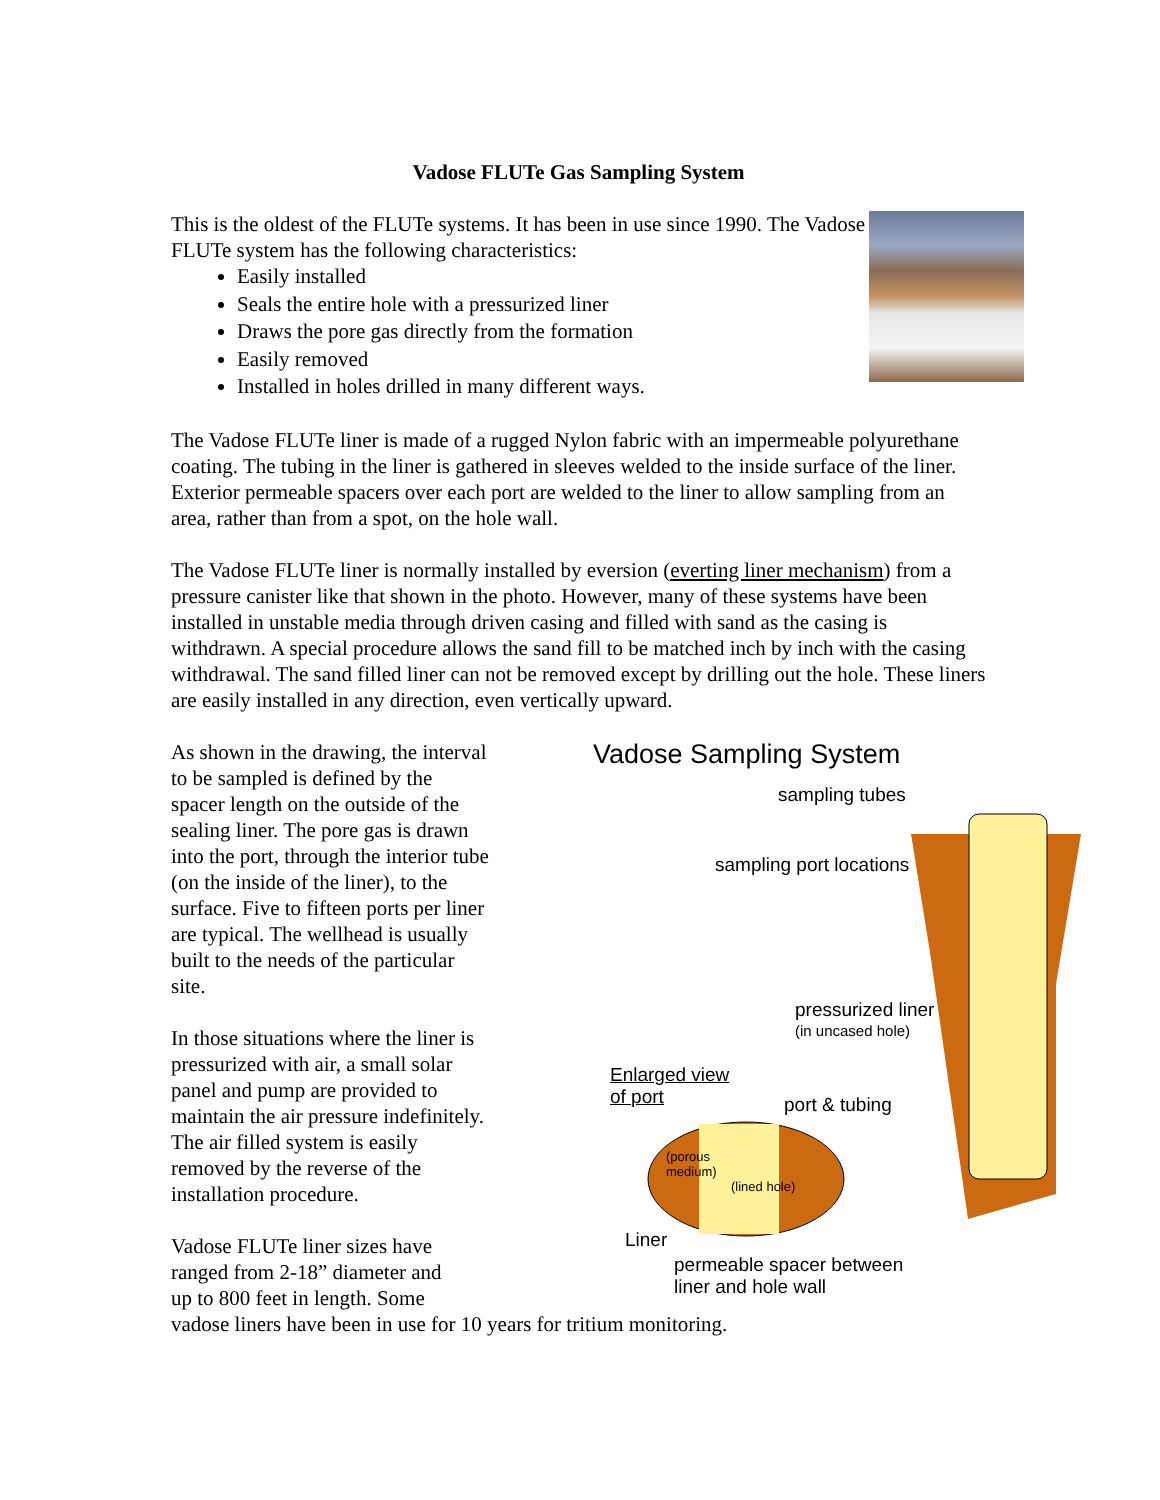Vadose FLUTe Gas Sampling System
This is the oldest of the FLUTe systems. It has been in use since 1990. The Vadose FLUTe system has the following characteristics:
Easily installed
Seals the entire hole with a pressurized liner
Draws the pore gas directly from the formation
Easily removed
Installed in holes drilled in many different ways.
The Vadose FLUTe liner is made of a rugged Nylon fabric with an impermeable polyurethane coating. The tubing in the liner is gathered in sleeves welded to the inside surface of the liner. Exterior permeable spacers over each port are welded to the liner to allow sampling from an area, rather than from a spot, on the hole wall.
The Vadose FLUTe liner is normally installed by eversion (everting liner mechanism) from a pressure canister like that shown in the photo. However, many of these systems have been installed in unstable media through driven casing and filled with sand as the casing is withdrawn. A special procedure allows the sand fill to be matched inch by inch with the casing withdrawal. The sand filled liner can not be removed except by drilling out the hole. These liners are easily installed in any direction, even vertically upward.
Vadose Sampling System
sampling tubes
sampling port locations
pressurized liner
(in uncased hole)
Enlarged view
of port
port & tubing
(porous
medium)
(lined hole)
Liner
permeable spacer between
liner and hole wall
As shown in the drawing, the interval to be sampled is defined by the spacer length on the outside of the sealing liner. The pore gas is drawn into the port, through the interior tube (on the inside of the liner), to the surface. Five to fifteen ports per liner are typical. The wellhead is usually built to the needs of the particular site.
In those situations where the liner is pressurized with air, a small solar panel and pump are provided to maintain the air pressure indefinitely. The air filled system is easily removed by the reverse of the installation procedure.
Vadose FLUTe liner sizes have
ranged from 2-18” diameter and
up to 800 feet in length. Some
vadose liners have been in use for 10 years for tritium monitoring.